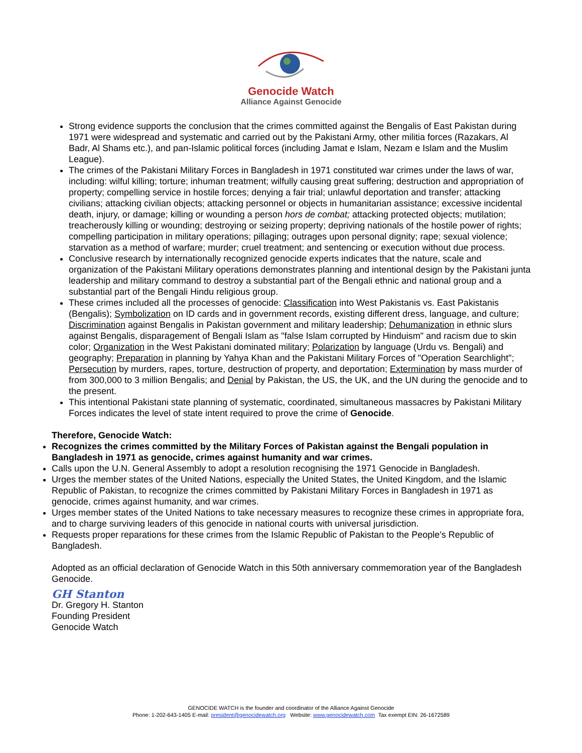Genocide Watch
Alliance Against Genocide
Strong evidence supports the conclusion that the crimes committed against the Bengalis of East Pakistan during 1971 were widespread and systematic and carried out by the Pakistani Army, other militia forces (Razakars, Al Badr, Al Shams etc.), and pan-Islamic political forces (including Jamat e Islam, Nezam e Islam and the Muslim League).
The crimes of the Pakistani Military Forces in Bangladesh in 1971 constituted war crimes under the laws of war, including: wilful killing; torture; inhuman treatment; wilfully causing great suffering; destruction and appropriation of property; compelling service in hostile forces; denying a fair trial; unlawful deportation and transfer; attacking civilians; attacking civilian objects; attacking personnel or objects in humanitarian assistance; excessive incidental death, injury, or damage; killing or wounding a person hors de combat; attacking protected objects; mutilation; treacherously killing or wounding; destroying or seizing property; depriving nationals of the hostile power of rights; compelling participation in military operations; pillaging; outrages upon personal dignity; rape; sexual violence; starvation as a method of warfare; murder; cruel treatment; and sentencing or execution without due process.
Conclusive research by internationally recognized genocide experts indicates that the nature, scale and organization of the Pakistani Military operations demonstrates planning and intentional design by the Pakistani junta leadership and military command to destroy a substantial part of the Bengali ethnic and national group and a substantial part of the Bengali Hindu religious group.
These crimes included all the processes of genocide: Classification into West Pakistanis vs. East Pakistanis (Bengalis); Symbolization on ID cards and in government records, existing different dress, language, and culture; Discrimination against Bengalis in Pakistan government and military leadership; Dehumanization in ethnic slurs against Bengalis, disparagement of Bengali Islam as "false Islam corrupted by Hinduism" and racism due to skin color; Organization in the West Pakistani dominated military; Polarization by language (Urdu vs. Bengali) and geography; Preparation in planning by Yahya Khan and the Pakistani Military Forces of "Operation Searchlight"; Persecution by murders, rapes, torture, destruction of property, and deportation; Extermination by mass murder of from 300,000 to 3 million Bengalis; and Denial by Pakistan, the US, the UK, and the UN during the genocide and to the present.
This intentional Pakistani state planning of systematic, coordinated, simultaneous massacres by Pakistani Military Forces indicates the level of state intent required to prove the crime of Genocide.
Therefore, Genocide Watch:
Recognizes the crimes committed by the Military Forces of Pakistan against the Bengali population in Bangladesh in 1971 as genocide, crimes against humanity and war crimes.
Calls upon the U.N. General Assembly to adopt a resolution recognising the 1971 Genocide in Bangladesh.
Urges the member states of the United Nations, especially the United States, the United Kingdom, and the Islamic Republic of Pakistan, to recognize the crimes committed by Pakistani Military Forces in Bangladesh in 1971 as genocide, crimes against humanity, and war crimes.
Urges member states of the United Nations to take necessary measures to recognize these crimes in appropriate fora, and to charge surviving leaders of this genocide in national courts with universal jurisdiction.
Requests proper reparations for these crimes from the Islamic Republic of Pakistan to the People's Republic of Bangladesh.
Adopted as an official declaration of Genocide Watch in this 50th anniversary commemoration year of the Bangladesh Genocide.
GH Stanton
Dr. Gregory H. Stanton
Founding President
Genocide Watch
GENOCIDE WATCH is the founder and coordinator of the Alliance Against Genocide
Phone: 1-202-643-1405 E-mail: president@genocidewatch.org Website: www.genocidewatch.com Tax exempt EIN: 26-1672589